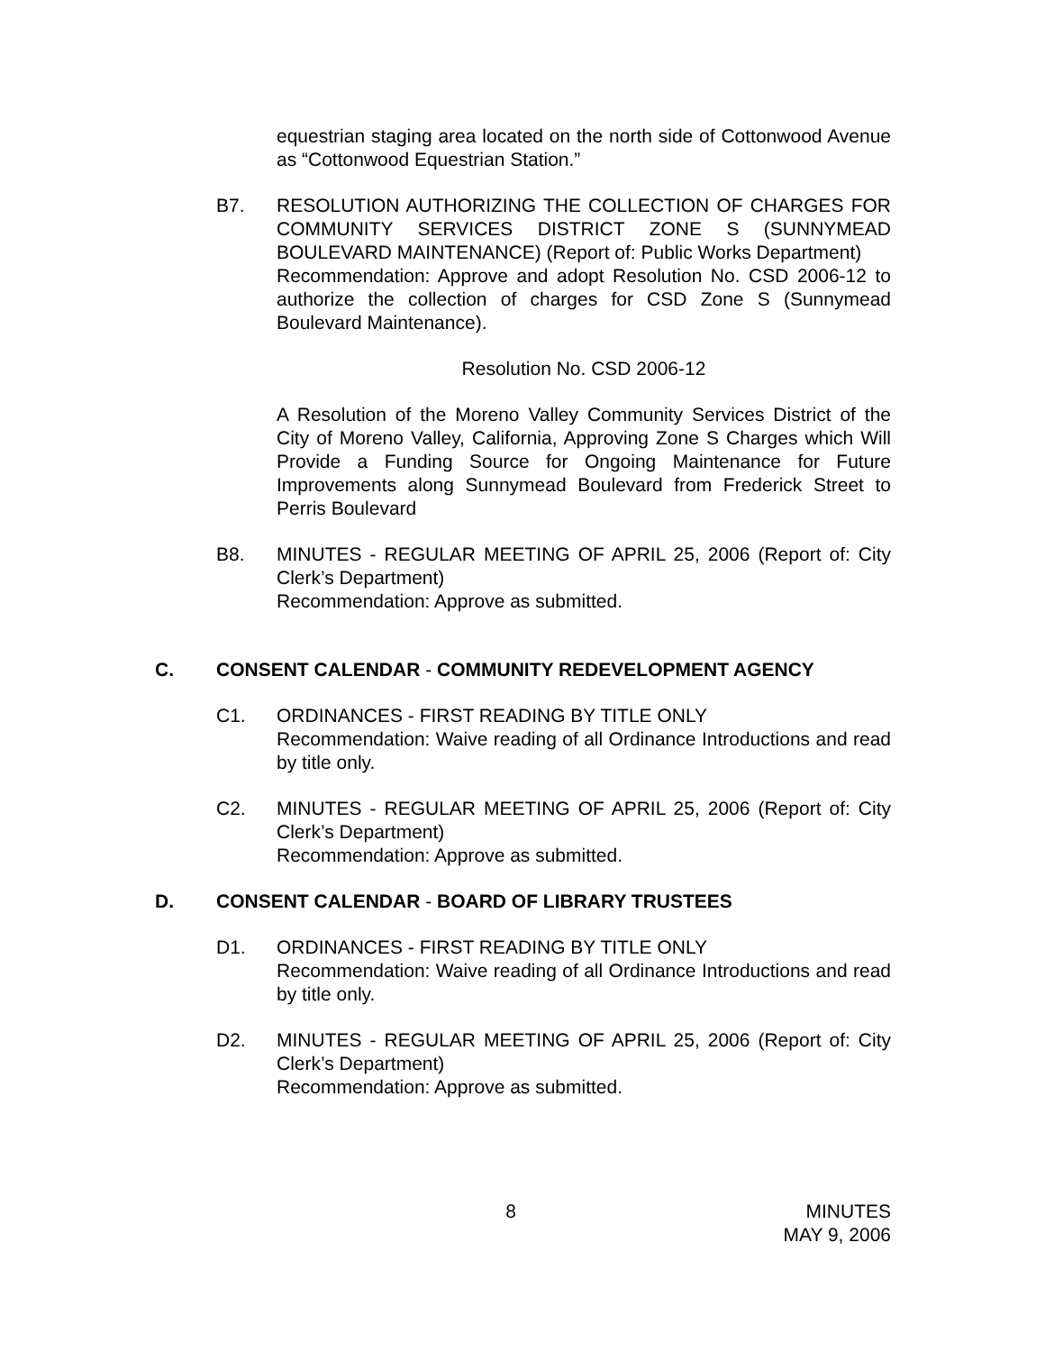equestrian staging area located on the north side of Cottonwood Avenue as “Cottonwood Equestrian Station.”
B7. RESOLUTION AUTHORIZING THE COLLECTION OF CHARGES FOR COMMUNITY SERVICES DISTRICT ZONE S (SUNNYMEAD BOULEVARD MAINTENANCE) (Report of: Public Works Department)
Recommendation: Approve and adopt Resolution No. CSD 2006-12 to authorize the collection of charges for CSD Zone S (Sunnymead Boulevard Maintenance).
Resolution No. CSD 2006-12
A Resolution of the Moreno Valley Community Services District of the City of Moreno Valley, California, Approving Zone S Charges which Will Provide a Funding Source for Ongoing Maintenance for Future Improvements along Sunnymead Boulevard from Frederick Street to Perris Boulevard
B8. MINUTES - REGULAR MEETING OF APRIL 25, 2006 (Report of: City Clerk’s Department)
Recommendation: Approve as submitted.
C. CONSENT CALENDAR - COMMUNITY REDEVELOPMENT AGENCY
C1. ORDINANCES - FIRST READING BY TITLE ONLY
Recommendation: Waive reading of all Ordinance Introductions and read by title only.
C2. MINUTES - REGULAR MEETING OF APRIL 25, 2006 (Report of: City Clerk’s Department)
Recommendation: Approve as submitted.
D. CONSENT CALENDAR - BOARD OF LIBRARY TRUSTEES
D1. ORDINANCES - FIRST READING BY TITLE ONLY
Recommendation: Waive reading of all Ordinance Introductions and read by title only.
D2. MINUTES - REGULAR MEETING OF APRIL 25, 2006 (Report of: City Clerk’s Department)
Recommendation: Approve as submitted.
8 MINUTES
MAY 9, 2006